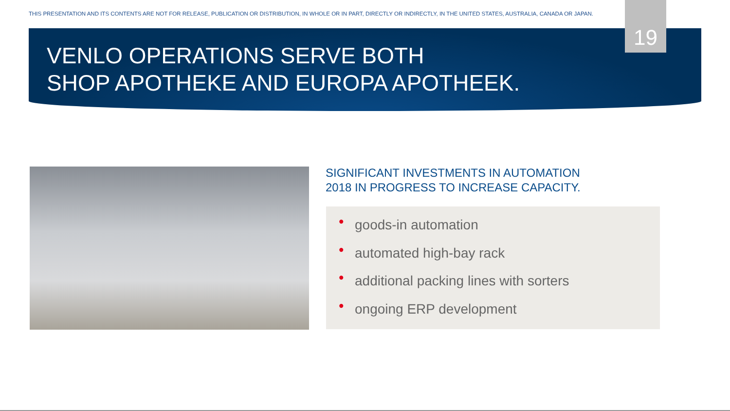THIS PRESENTATION AND ITS CONTENTS ARE NOT FOR RELEASE, PUBLICATION OR DISTRIBUTION, IN WHOLE OR IN PART, DIRECTLY OR INDIRECTLY, IN THE UNITED STATES, AUSTRALIA, CANADA OR JAPAN.
19
VENLO OPERATIONS SERVE BOTH
SHOP APOTHEKE AND EUROPA APOTHEEK.
SIGNIFICANT INVESTMENTS IN AUTOMATION
2018 IN PROGRESS TO INCREASE CAPACITY.
• goods-in automation
• automated high-bay rack
• additional packing lines with sorters
• ongoing ERP development